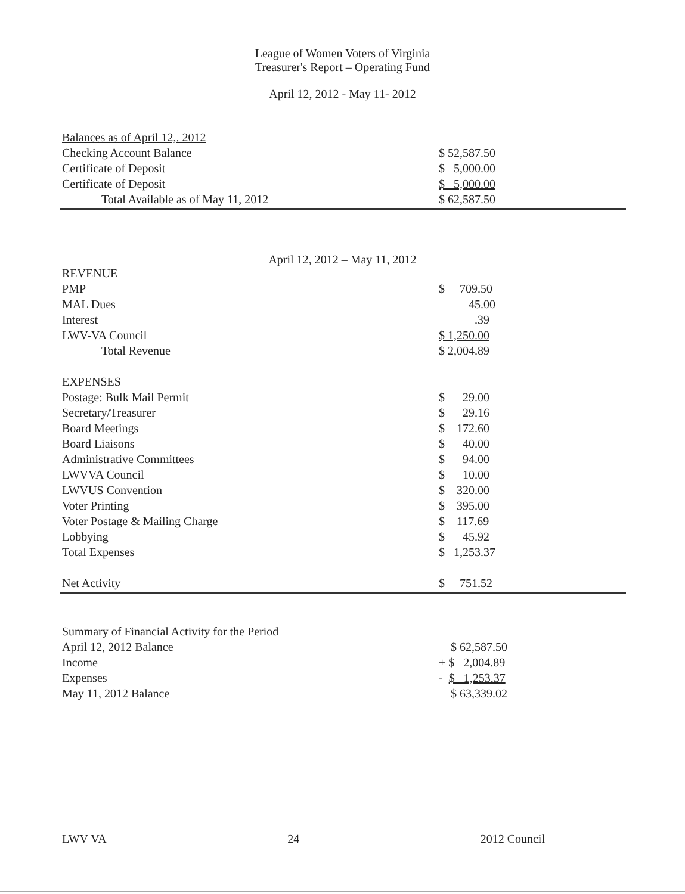League of Women Voters of Virginia
Treasurer's Report – Operating Fund
April 12, 2012 - May 11- 2012
| Balances as of April 12,. 2012 | |
| Checking Account Balance | $ 52,587.50 |
| Certificate of Deposit | $ 5,000.00 |
| Certificate of Deposit | $ 5,000.00 |
| Total Available as of May 11, 2012 | $ 62,587.50 |
April 12, 2012 – May 11, 2012
| REVENUE | |
| PMP | $ 709.50 |
| MAL Dues | 45.00 |
| Interest | .39 |
| LWV-VA Council | $ 1,250.00 |
| Total Revenue | $ 2,004.89 |
| EXPENSES | |
| Postage: Bulk Mail Permit | $ 29.00 |
| Secretary/Treasurer | $ 29.16 |
| Board Meetings | $ 172.60 |
| Board Liaisons | $ 40.00 |
| Administrative Committees | $ 94.00 |
| LWVVA Council | $ 10.00 |
| LWVUS Convention | $ 320.00 |
| Voter Printing | $ 395.00 |
| Voter Postage & Mailing Charge | $ 117.69 |
| Lobbying | $ 45.92 |
| Total Expenses | $ 1,253.37 |
| Net Activity | $ 751.52 |
| Summary of Financial Activity for the Period | |
| April 12, 2012 Balance | $ 62,587.50 |
| Income | + $ 2,004.89 |
| Expenses | - $ 1,253.37 |
| May 11, 2012 Balance | $ 63,339.02 |
LWV VA 24 2012 Council